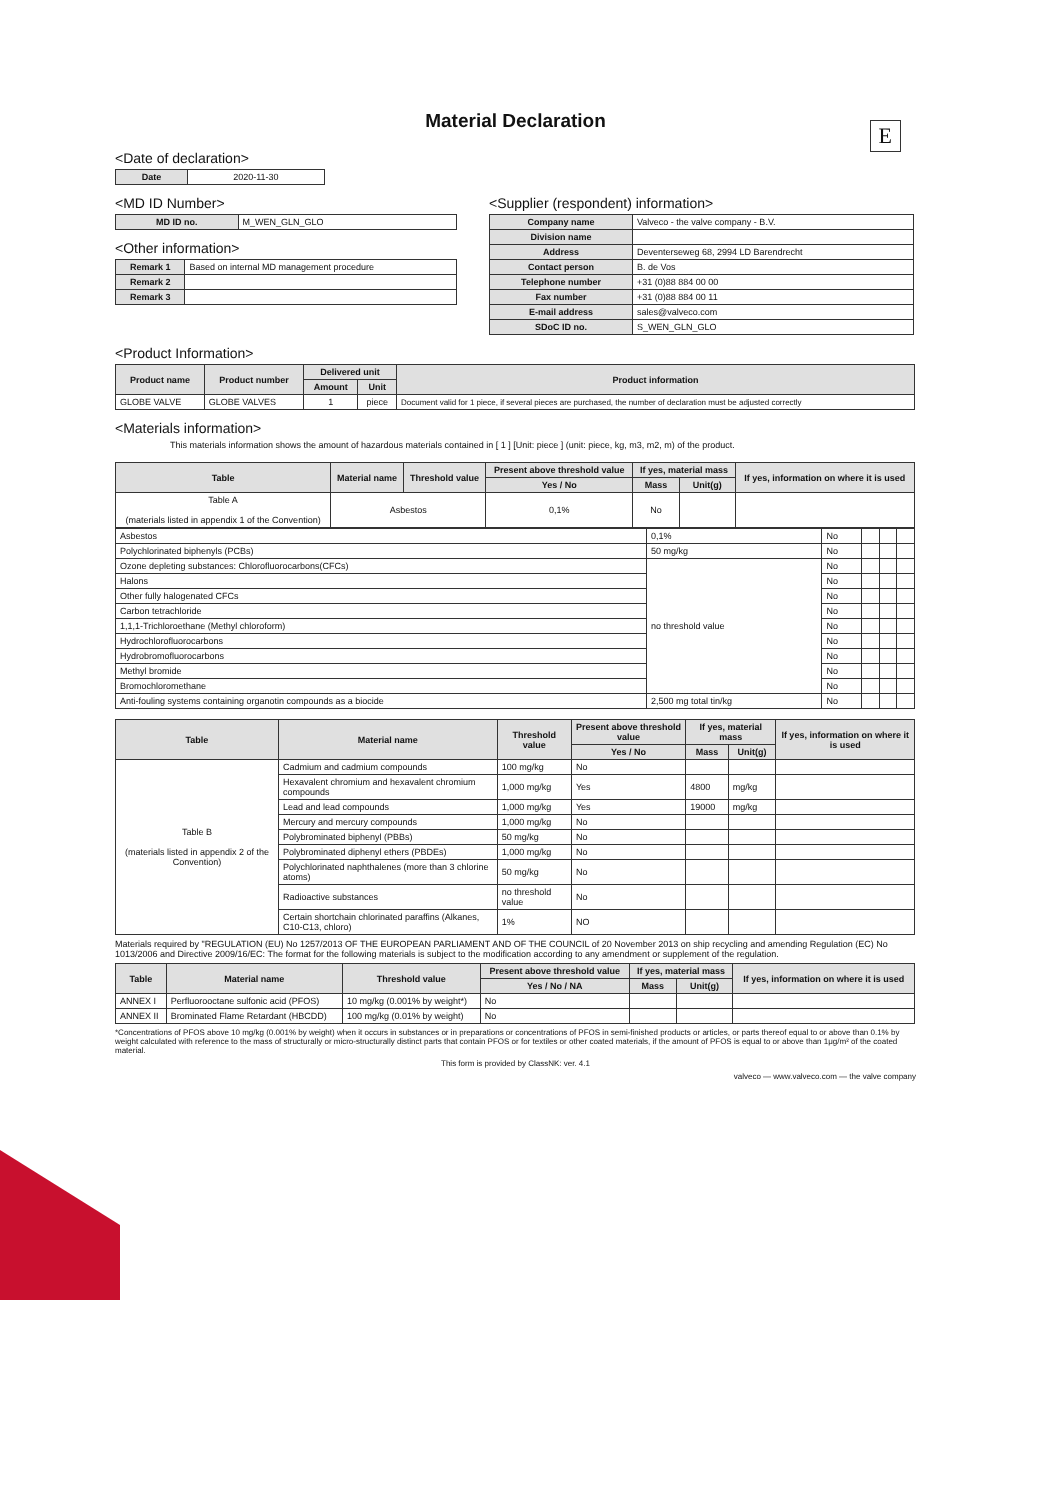Material Declaration
E
<Date of declaration>
| Date | 2020-11-30 |
<MD ID Number>
| MD ID no. | M_WEN_GLN_GLO |
<Other information>
| Remark 1 | Based on internal MD management procedure |
| Remark 2 | |
| Remark 3 | |
<Supplier (respondent) information>
| Company name | Valveco - the valve company - B.V. |
| Division name | |
| Address | Deventerseweg 68, 2994 LD Barendrecht |
| Contact person | B. de Vos |
| Telephone number | +31 (0)88 884 00 00 |
| Fax number | +31 (0)88 884 00 11 |
| E-mail address | sales@valveco.com |
| SDoC ID no. | S_WEN_GLN_GLO |
<Product Information>
| Product name | Product number | Delivered unit | | Product information |
| --- | --- | --- | --- | --- |
| | | Amount | Unit | |
| GLOBE VALVE | GLOBE VALVES | 1 | piece | Document valid for 1 piece, if several pieces are purchased, the number of declaration must be adjusted correctly |
<Materials information>
This materials information shows the amount of hazardous materials contained in [ 1 ] [Unit: piece ] (unit: piece, kg, m3, m2, m) of the product.
| Table | Material name | Threshold value | Present above threshold value | If yes, material mass | | If yes, information on where it is used |
| --- | --- | --- | --- | --- | --- | --- |
| | | | Yes / No | Mass | Unit(g) | |
| Table A (materials listed in appendix 1 of the Convention) | Asbestos | | 0,1% | No | | |
| Asbestos | 0,1% | No | | | |
| Polychlorinated biphenyls (PCBs) | 50 mg/kg | No | | | |
| Ozone depleting substances: Chlorofluorocarbons(CFCs) | no threshold value | No | | | |
| Halons | | No | | | |
| Other fully halogenated CFCs | | No | | | |
| Carbon tetrachloride | | No | | | |
| 1,1,1-Trichloroethane (Methyl chloroform) | | No | | | |
| Hydrochlorofluorocarbons | | No | | | |
| Hydrobromofluorocarbons | | No | | | |
| Methyl bromide | | No | | | |
| Bromochloromethane | | No | | | |
| Anti-fouling systems containing organotin compounds as a biocide | 2,500 mg total tin/kg | No | | | |
| Table | Material name | Threshold value | Present above threshold value | If yes, material mass | | If yes, information on where it is used |
| --- | --- | --- | --- | --- | --- | --- |
| | | | Yes / No | Mass | Unit(g) | |
| Table B (materials listed in appendix 2 of the Convention) | Cadmium and cadmium compounds | 100 mg/kg | No | | | |
| | Hexavalent chromium and hexavalent chromium compounds | 1,000 mg/kg | Yes | 4800 | mg/kg | |
| | Lead and lead compounds | 1,000 mg/kg | Yes | 19000 | mg/kg | |
| | Mercury and mercury compounds | 1,000 mg/kg | No | | | |
| | Polybrominated biphenyl (PBBs) | 50 mg/kg | No | | | |
| | Polybrominated diphenyl ethers (PBDEs) | 1,000 mg/kg | No | | | |
| | Polychlorinated naphthalenes (more than 3 chlorine atoms) | 50 mg/kg | No | | | |
| | Radioactive substances | no threshold value | No | | | |
| | Certain shortchain chlorinated paraffins (Alkanes, C10-C13, chloro) | 1% | NO | | | |
Materials required by "REGULATION (EU) No 1257/2013 OF THE EUROPEAN PARLIAMENT AND OF THE COUNCIL of 20 November 2013 on ship recycling and amending Regulation (EC) No 1013/2006 and Directive 2009/16/EC: The format for the following materials is subject to the modification according to any amendment or supplement of the regulation.
| Table | Material name | Threshold value | Present above threshold value | If yes, material mass | | If yes, information on where it is used |
| --- | --- | --- | --- | --- | --- | --- |
| | | | Yes / No / NA | Mass | Unit(g) | |
| ANNEX I | Perfluorooctane sulfonic acid (PFOS) | 10 mg/kg (0.001% by weight*) | No | | | |
| ANNEX II | Brominated Flame Retardant (HBCDD) | 100 mg/kg (0.01% by weight) | No | | | |
*Concentrations of PFOS above 10 mg/kg (0.001% by weight) when it occurs in substances or in preparations or concentrations of PFOS in semi-finished products or articles, or parts thereof equal to or above than 0.1% by weight calculated with reference to the mass of structurally or micro-structurally distinct parts that contain PFOS or for textiles or other coated materials, if the amount of PFOS is equal to or above than 1μg/m² of the coated material.
This form is provided by ClassNK: ver. 4.1
valveco — www.valveco.com — the valve company